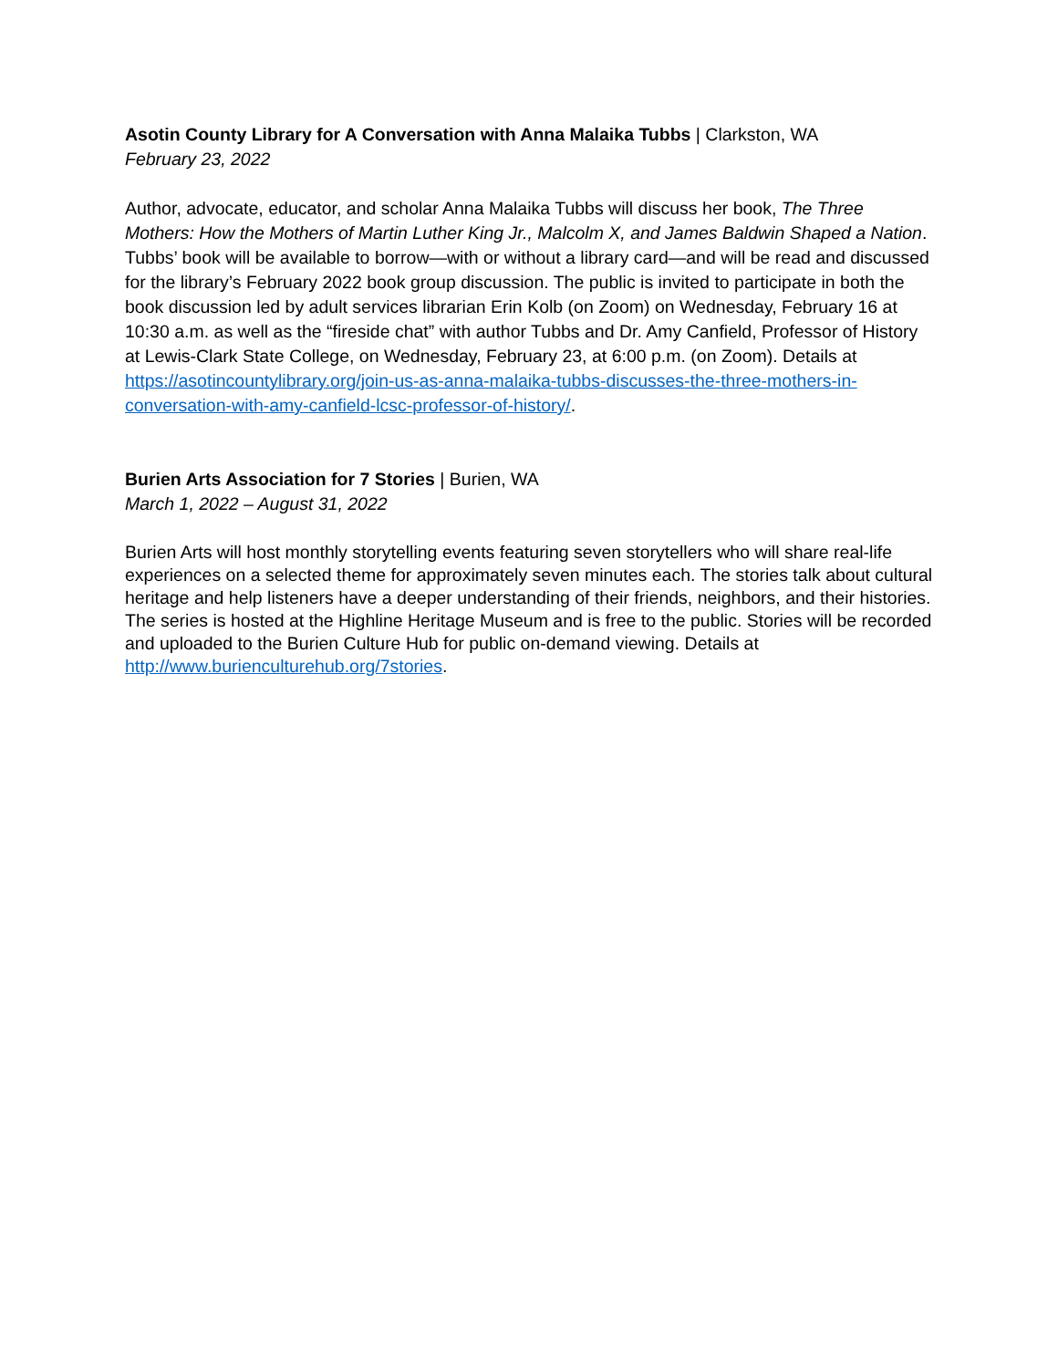Asotin County Library for A Conversation with Anna Malaika Tubbs | Clarkston, WA
February 23, 2022
Author, advocate, educator, and scholar Anna Malaika Tubbs will discuss her book, The Three Mothers: How the Mothers of Martin Luther King Jr., Malcolm X, and James Baldwin Shaped a Nation. Tubbs’ book will be available to borrow—with or without a library card—and will be read and discussed for the library’s February 2022 book group discussion. The public is invited to participate in both the book discussion led by adult services librarian Erin Kolb (on Zoom) on Wednesday, February 16 at 10:30 a.m. as well as the “fireside chat” with author Tubbs and Dr. Amy Canfield, Professor of History at Lewis-Clark State College, on Wednesday, February 23, at 6:00 p.m. (on Zoom). Details at https://asotincountylibrary.org/join-us-as-anna-malaika-tubbs-discusses-the-three-mothers-in-conversation-with-amy-canfield-lcsc-professor-of-history/.
Burien Arts Association for 7 Stories | Burien, WA
March 1, 2022 – August 31, 2022
Burien Arts will host monthly storytelling events featuring seven storytellers who will share real-life experiences on a selected theme for approximately seven minutes each. The stories talk about cultural heritage and help listeners have a deeper understanding of their friends, neighbors, and their histories. The series is hosted at the Highline Heritage Museum and is free to the public. Stories will be recorded and uploaded to the Burien Culture Hub for public on-demand viewing. Details at http://www.burienculturehub.org/7stories.